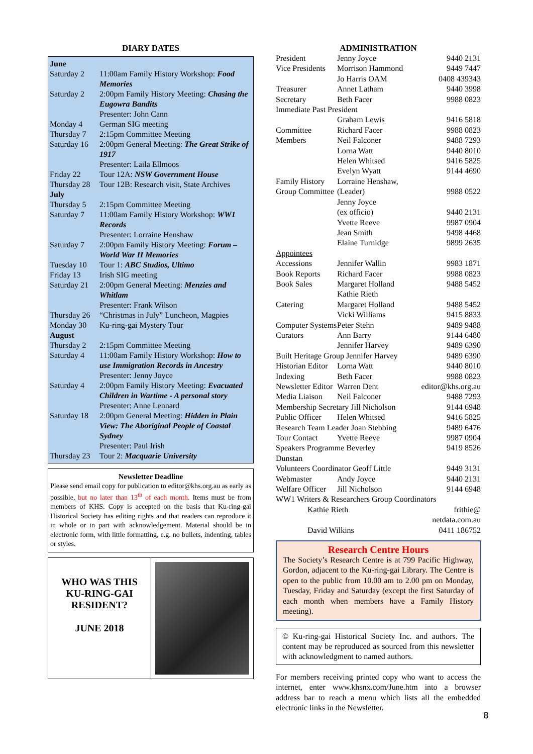DIARY DATES
| June | |
| Saturday 2 | 11:00am Family History Workshop: Food Memories |
| Saturday 2 | 2:00pm Family History Meeting: Chasing the Eugowra Bandits Presenter: John Cann |
| Monday 4 | German SIG meeting |
| Thursday 7 | 2:15pm Committee Meeting |
| Saturday 16 | 2:00pm General Meeting: The Great Strike of 1917 Presenter: Laila Ellmoos |
| Friday 22 | Tour 12A: NSW Government House |
| Thursday 28 | Tour 12B: Research visit, State Archives |
| July | |
| Thursday 5 | 2:15pm Committee Meeting |
| Saturday 7 | 11:00am Family History Workshop: WW1 Records Presenter: Lorraine Henshaw |
| Saturday 7 | 2:00pm Family History Meeting: Forum – World War II Memories |
| Tuesday 10 | Tour 1: ABC Studios, Ultimo |
| Friday 13 | Irish SIG meeting |
| Saturday 21 | 2:00pm General Meeting: Menzies and Whitlam Presenter: Frank Wilson |
| Thursday 26 | “Christmas in July” Luncheon, Magpies |
| Monday 30 | Ku-ring-gai Mystery Tour |
| August | |
| Thursday 2 | 2:15pm Committee Meeting |
| Saturday 4 | 11:00am Family History Workshop: How to use Immigration Records in Ancestry Presenter: Jenny Joyce |
| Saturday 4 | 2:00pm Family History Meeting: Evacuated Children in Wartime - A personal story Presenter: Anne Lennard |
| Saturday 18 | 2:00pm General Meeting: Hidden in Plain View: The Aboriginal People of Coastal Sydney Presenter: Paul Irish |
| Thursday 23 | Tour 2: Macquarie University |
Newsletter Deadline
Please send email copy for publication to editor@khs.org.au as early as possible, but no later than 13<sup>th</sup> of each month. Items must be from members of KHS. Copy is accepted on the basis that Ku-ring-gai Historical Society has editing rights and that readers can reproduce it in whole or in part with acknowledgement. Material should be in electronic form, with little formatting, e.g. no bullets, indenting, tables or styles.
WHO WAS THIS
KU-RING-GAI
RESIDENT?
JUNE 2018
ADMINISTRATION
| President | Jenny Joyce | 9440 2131 |
| Vice Presidents | Morrison Hammond | 9449 7447 |
| | Jo Harris OAM | 0408 439343 |
| Treasurer | Annet Latham | 9440 3998 |
| Secretary | Beth Facer | 9988 0823 |
| Immediate Past President | | |
| | Graham Lewis | 9416 5818 |
| Committee | Richard Facer | 9988 0823 |
| Members | Neil Falconer | 9488 7293 |
| | Lorna Watt | 9440 8010 |
| | Helen Whitsed | 9416 5825 |
| | Evelyn Wyatt | 9144 4690 |
| Family History | Lorraine Henshaw, | |
| Group Committee | (Leader) | 9988 0522 |
| | Jenny Joyce | |
| | (ex officio) | 9440 2131 |
| | Yvette Reeve | 9987 0904 |
| | Jean Smith | 9498 4468 |
| | Elaine Turnidge | 9899 2635 |
| Appointees | | |
| Accessions | Jennifer Wallin | 9983 1871 |
| Book Reports | Richard Facer | 9988 0823 |
| Book Sales | Margaret Holland | 9488 5452 |
| | Kathie Rieth | |
| Catering | Margaret Holland | 9488 5452 |
| | Vicki Williams | 9415 8833 |
| Computer Systems | Peter Stehn | 9489 9488 |
| Curators | Ann Barry | 9144 6480 |
| | Jennifer Harvey | 9489 6390 |
| Built Heritage Group Jennifer Harvey | | 9489 6390 |
| Historian Editor | Lorna Watt | 9440 8010 |
| Indexing | Beth Facer | 9988 0823 |
| Newsletter Editor | Warren Dent | editor@khs.org.au |
| Media Liaison | Neil Falconer | 9488 7293 |
| Membership Secretary Jill Nicholson | | 9144 6948 |
| Public Officer | Helen Whitsed | 9416 5825 |
| Research Team Leader Joan Stebbing | | 9489 6476 |
| Tour Contact | Yvette Reeve | 9987 0904 |
| Speakers Programme Beverley Dunstan | | 9419 8526 |
| Volunteers Coordinator Geoff Little | | 9449 3131 |
| Webmaster | Andy Joyce | 9440 2131 |
| Welfare Officer | Jill Nicholson | 9144 6948 |
| WW1 Writers & Researchers Group Coordinators | | |
| Kathie Rieth | | frithie@ netdata.com.au |
| David Wilkins | | 0411 186752 |
Research Centre Hours
The Society’s Research Centre is at 799 Pacific Highway, Gordon, adjacent to the Ku-ring-gai Library. The Centre is open to the public from 10.00 am to 2.00 pm on Monday, Tuesday, Friday and Saturday (except the first Saturday of each month when members have a Family History meeting).
© Ku-ring-gai Historical Society Inc. and authors. The content may be reproduced as sourced from this newsletter with acknowledgment to named authors.
For members receiving printed copy who want to access the internet, enter www.khsnx.com/June.htm into a browser address bar to reach a menu which lists all the embedded electronic links in the Newsletter.
8